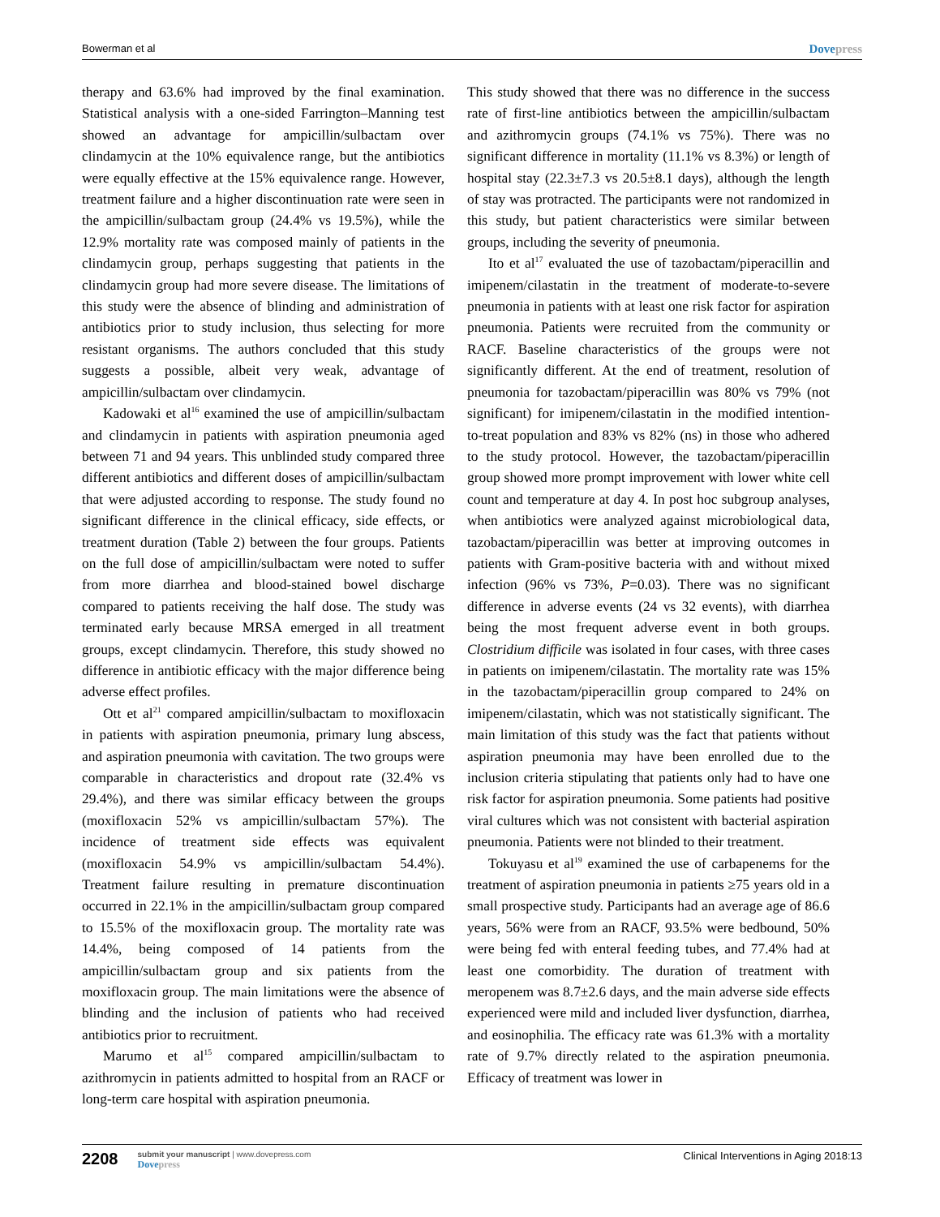Bowerman et al
Dovepress
therapy and 63.6% had improved by the final examination. Statistical analysis with a one-sided Farrington–Manning test showed an advantage for ampicillin/sulbactam over clindamycin at the 10% equivalence range, but the antibiotics were equally effective at the 15% equivalence range. However, treatment failure and a higher discontinuation rate were seen in the ampicillin/sulbactam group (24.4% vs 19.5%), while the 12.9% mortality rate was composed mainly of patients in the clindamycin group, perhaps suggesting that patients in the clindamycin group had more severe disease. The limitations of this study were the absence of blinding and administration of antibiotics prior to study inclusion, thus selecting for more resistant organisms. The authors concluded that this study suggests a possible, albeit very weak, advantage of ampicillin/sulbactam over clindamycin.
Kadowaki et al<sup>16</sup> examined the use of ampicillin/sulbactam and clindamycin in patients with aspiration pneumonia aged between 71 and 94 years. This unblinded study compared three different antibiotics and different doses of ampicillin/sulbactam that were adjusted according to response. The study found no significant difference in the clinical efficacy, side effects, or treatment duration (Table 2) between the four groups. Patients on the full dose of ampicillin/sulbactam were noted to suffer from more diarrhea and blood-stained bowel discharge compared to patients receiving the half dose. The study was terminated early because MRSA emerged in all treatment groups, except clindamycin. Therefore, this study showed no difference in antibiotic efficacy with the major difference being adverse effect profiles.
Ott et al<sup>21</sup> compared ampicillin/sulbactam to moxifloxacin in patients with aspiration pneumonia, primary lung abscess, and aspiration pneumonia with cavitation. The two groups were comparable in characteristics and dropout rate (32.4% vs 29.4%), and there was similar efficacy between the groups (moxifloxacin 52% vs ampicillin/sulbactam 57%). The incidence of treatment side effects was equivalent (moxifloxacin 54.9% vs ampicillin/sulbactam 54.4%). Treatment failure resulting in premature discontinuation occurred in 22.1% in the ampicillin/sulbactam group compared to 15.5% of the moxifloxacin group. The mortality rate was 14.4%, being composed of 14 patients from the ampicillin/sulbactam group and six patients from the moxifloxacin group. The main limitations were the absence of blinding and the inclusion of patients who had received antibiotics prior to recruitment.
Marumo et al<sup>15</sup> compared ampicillin/sulbactam to azithromycin in patients admitted to hospital from an RACF or long-term care hospital with aspiration pneumonia.
This study showed that there was no difference in the success rate of first-line antibiotics between the ampicillin/sulbactam and azithromycin groups (74.1% vs 75%). There was no significant difference in mortality (11.1% vs 8.3%) or length of hospital stay (22.3±7.3 vs 20.5±8.1 days), although the length of stay was protracted. The participants were not randomized in this study, but patient characteristics were similar between groups, including the severity of pneumonia.
Ito et al<sup>17</sup> evaluated the use of tazobactam/piperacillin and imipenem/cilastatin in the treatment of moderate-to-severe pneumonia in patients with at least one risk factor for aspiration pneumonia. Patients were recruited from the community or RACF. Baseline characteristics of the groups were not significantly different. At the end of treatment, resolution of pneumonia for tazobactam/piperacillin was 80% vs 79% (not significant) for imipenem/cilastatin in the modified intention-to-treat population and 83% vs 82% (ns) in those who adhered to the study protocol. However, the tazobactam/piperacillin group showed more prompt improvement with lower white cell count and temperature at day 4. In post hoc subgroup analyses, when antibiotics were analyzed against microbiological data, tazobactam/piperacillin was better at improving outcomes in patients with Gram-positive bacteria with and without mixed infection (96% vs 73%, P=0.03). There was no significant difference in adverse events (24 vs 32 events), with diarrhea being the most frequent adverse event in both groups. Clostridium difficile was isolated in four cases, with three cases in patients on imipenem/cilastatin. The mortality rate was 15% in the tazobactam/piperacillin group compared to 24% on imipenem/cilastatin, which was not statistically significant. The main limitation of this study was the fact that patients without aspiration pneumonia may have been enrolled due to the inclusion criteria stipulating that patients only had to have one risk factor for aspiration pneumonia. Some patients had positive viral cultures which was not consistent with bacterial aspiration pneumonia. Patients were not blinded to their treatment.
Tokuyasu et al<sup>19</sup> examined the use of carbapenems for the treatment of aspiration pneumonia in patients ≥75 years old in a small prospective study. Participants had an average age of 86.6 years, 56% were from an RACF, 93.5% were bedbound, 50% were being fed with enteral feeding tubes, and 77.4% had at least one comorbidity. The duration of treatment with meropenem was 8.7±2.6 days, and the main adverse side effects experienced were mild and included liver dysfunction, diarrhea, and eosinophilia. The efficacy rate was 61.3% with a mortality rate of 9.7% directly related to the aspiration pneumonia. Efficacy of treatment was lower in
2208
submit your manuscript | www.dovepress.com
Dovepress
Clinical Interventions in Aging 2018:13